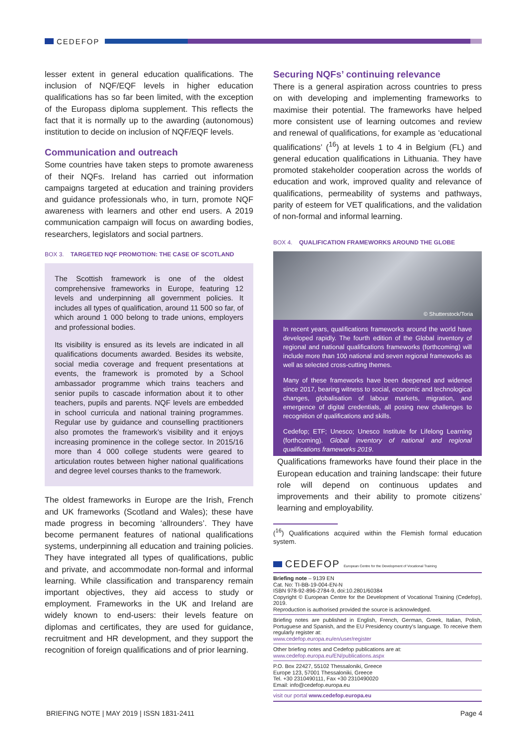CEDEFOP
lesser extent in general education qualifications. The inclusion of NQF/EQF levels in higher education qualifications has so far been limited, with the exception of the Europass diploma supplement. This reflects the fact that it is normally up to the awarding (autonomous) institution to decide on inclusion of NQF/EQF levels.
Communication and outreach
Some countries have taken steps to promote awareness of their NQFs. Ireland has carried out information campaigns targeted at education and training providers and guidance professionals who, in turn, promote NQF awareness with learners and other end users. A 2019 communication campaign will focus on awarding bodies, researchers, legislators and social partners.
BOX 3. TARGETED NQF PROMOTION: THE CASE OF SCOTLAND
The Scottish framework is one of the oldest comprehensive frameworks in Europe, featuring 12 levels and underpinning all government policies. It includes all types of qualification, around 11 500 so far, of which around 1 000 belong to trade unions, employers and professional bodies.
Its visibility is ensured as its levels are indicated in all qualifications documents awarded. Besides its website, social media coverage and frequent presentations at events, the framework is promoted by a School ambassador programme which trains teachers and senior pupils to cascade information about it to other teachers, pupils and parents. NQF levels are embedded in school curricula and national training programmes. Regular use by guidance and counselling practitioners also promotes the framework’s visibility and it enjoys increasing prominence in the college sector. In 2015/16 more than 4 000 college students were geared to articulation routes between higher national qualifications and degree level courses thanks to the framework.
The oldest frameworks in Europe are the Irish, French and UK frameworks (Scotland and Wales); these have made progress in becoming ‘allrounders’. They have become permanent features of national qualifications systems, underpinning all education and training policies. They have integrated all types of qualifications, public and private, and accommodate non-formal and informal learning. While classification and transparency remain important objectives, they aid access to study or employment. Frameworks in the UK and Ireland are widely known to end-users: their levels feature on diplomas and certificates, they are used for guidance, recruitment and HR development, and they support the recognition of foreign qualifications and of prior learning.
Securing NQFs’ continuing relevance
There is a general aspiration across countries to press on with developing and implementing frameworks to maximise their potential. The frameworks have helped more consistent use of learning outcomes and review and renewal of qualifications, for example as ‘educational qualifications’ (<sup>16</sup>) at levels 1 to 4 in Belgium (FL) and general education qualifications in Lithuania. They have promoted stakeholder cooperation across the worlds of education and work, improved quality and relevance of qualifications, permeability of systems and pathways, parity of esteem for VET qualifications, and the validation of non-formal and informal learning.
BOX 4. QUALIFICATION FRAMEWORKS AROUND THE GLOBE
© Shutterstock/Toria
In recent years, qualifications frameworks around the world have developed rapidly. The fourth edition of the Global inventory of regional and national qualifications frameworks (forthcoming) will include more than 100 national and seven regional frameworks as well as selected cross-cutting themes.
Many of these frameworks have been deepened and widened since 2017, bearing witness to social, economic and technological changes, globalisation of labour markets, migration, and emergence of digital credentials, all posing new challenges to recognition of qualifications and skills.
Cedefop; ETF; Unesco; Unesco Institute for Lifelong Learning (forthcoming). Global inventory of national and regional qualifications frameworks 2019.
Qualifications frameworks have found their place in the European education and training landscape: their future role will depend on continuous updates and improvements and their ability to promote citizens’ learning and employability.
(<sup>16</sup>) Qualifications acquired within the Flemish formal education system.
CEDEFOP European Centre for the Development of Vocational Training
Briefing note – 9139 EN
Cat. No: TI-BB-19-004-EN-N
ISBN 978-92-896-2784-9, doi:10.2801/60384
Copyright © European Centre for the Development of Vocational Training (Cedefop), 2019.
Reproduction is authorised provided the source is acknowledged.
Briefing notes are published in English, French, German, Greek, Italian, Polish, Portuguese and Spanish, and the EU Presidency country’s language. To receive them regularly register at:
www.cedefop.europa.eu/en/user/register
Other briefing notes and Cedefop publications are at:
www.cedefop.europa.eu/EN/publications.aspx
P.O. Box 22427, 55102 Thessaloniki, Greece
Europe 123, 57001 Thessaloniki, Greece
Tel. +30 2310490111, Fax +30 2310490020
Email: info@cedefop.europa.eu
visit our portal www.cedefop.europa.eu
BRIEFING NOTE | MAY 2019 | ISSN 1831-2411 Page 4